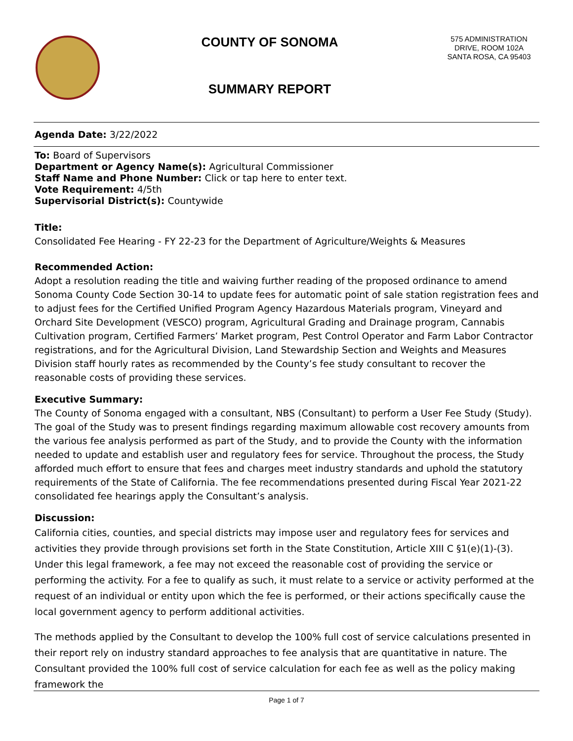COUNTY OF SONOMA
SUMMARY REPORT
575 ADMINISTRATION DRIVE, ROOM 102A
SANTA ROSA, CA 95403
Agenda Date: 3/22/2022
To: Board of Supervisors
Department or Agency Name(s): Agricultural Commissioner
Staff Name and Phone Number: Click or tap here to enter text.
Vote Requirement: 4/5th
Supervisorial District(s): Countywide
Title:
Consolidated Fee Hearing - FY 22-23 for the Department of Agriculture/Weights & Measures
Recommended Action:
Adopt a resolution reading the title and waiving further reading of the proposed ordinance to amend Sonoma County Code Section 30-14 to update fees for automatic point of sale station registration fees and to adjust fees for the Certified Unified Program Agency Hazardous Materials program, Vineyard and Orchard Site Development (VESCO) program, Agricultural Grading and Drainage program, Cannabis Cultivation program, Certified Farmers’ Market program, Pest Control Operator and Farm Labor Contractor registrations, and for the Agricultural Division, Land Stewardship Section and Weights and Measures Division staff hourly rates as recommended by the County’s fee study consultant to recover the reasonable costs of providing these services.
Executive Summary:
The County of Sonoma engaged with a consultant, NBS (Consultant) to perform a User Fee Study (Study). The goal of the Study was to present findings regarding maximum allowable cost recovery amounts from the various fee analysis performed as part of the Study, and to provide the County with the information needed to update and establish user and regulatory fees for service. Throughout the process, the Study afforded much effort to ensure that fees and charges meet industry standards and uphold the statutory requirements of the State of California. The fee recommendations presented during Fiscal Year 2021-22 consolidated fee hearings apply the Consultant’s analysis.
Discussion:
California cities, counties, and special districts may impose user and regulatory fees for services and activities they provide through provisions set forth in the State Constitution, Article XIII C §1(e)(1)-(3). Under this legal framework, a fee may not exceed the reasonable cost of providing the service or performing the activity. For a fee to qualify as such, it must relate to a service or activity performed at the request of an individual or entity upon which the fee is performed, or their actions specifically cause the local government agency to perform additional activities.
The methods applied by the Consultant to develop the 100% full cost of service calculations presented in their report rely on industry standard approaches to fee analysis that are quantitative in nature. The Consultant provided the 100% full cost of service calculation for each fee as well as the policy making framework the
Page 1 of 7